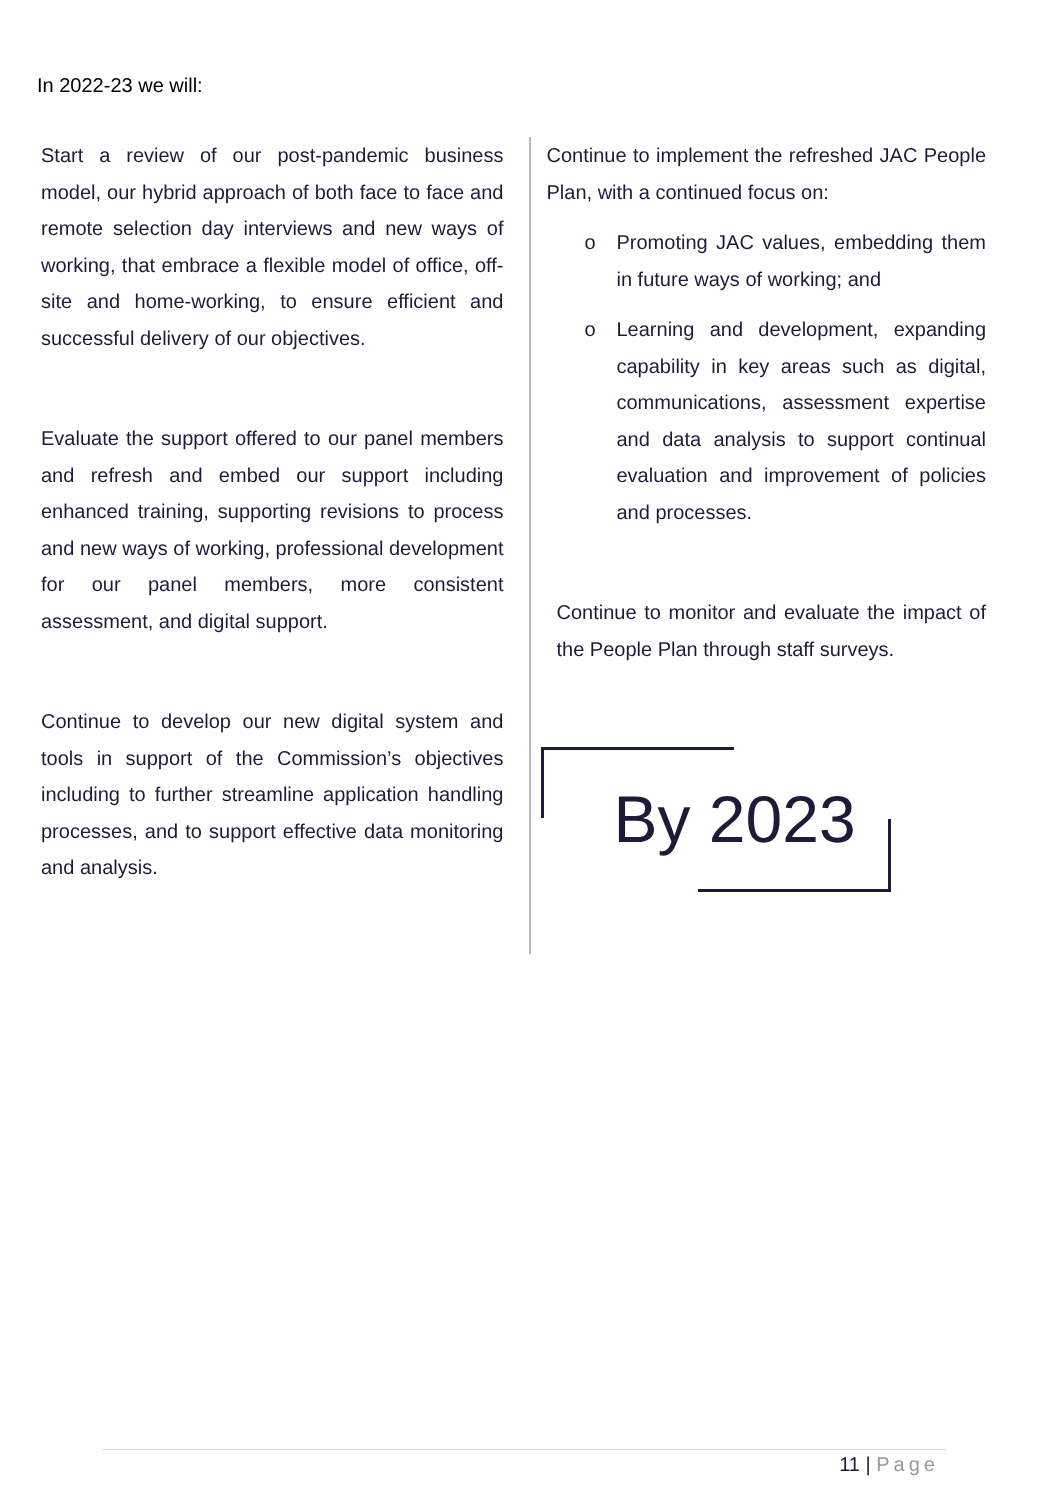In 2022-23 we will:
Start a review of our post-pandemic business model, our hybrid approach of both face to face and remote selection day interviews and new ways of working, that embrace a flexible model of office, off-site and home-working, to ensure efficient and successful delivery of our objectives.
Evaluate the support offered to our panel members and refresh and embed our support including enhanced training, supporting revisions to process and new ways of working, professional development for our panel members, more consistent assessment, and digital support.
Continue to develop our new digital system and tools in support of the Commission’s objectives including to further streamline application handling processes, and to support effective data monitoring and analysis.
Continue to implement the refreshed JAC People Plan, with a continued focus on:
o Promoting JAC values, embedding them in future ways of working; and
o Learning and development, expanding capability in key areas such as digital, communications, assessment expertise and data analysis to support continual evaluation and improvement of policies and processes.
Continue to monitor and evaluate the impact of the People Plan through staff surveys.
By 2023
11 | Page